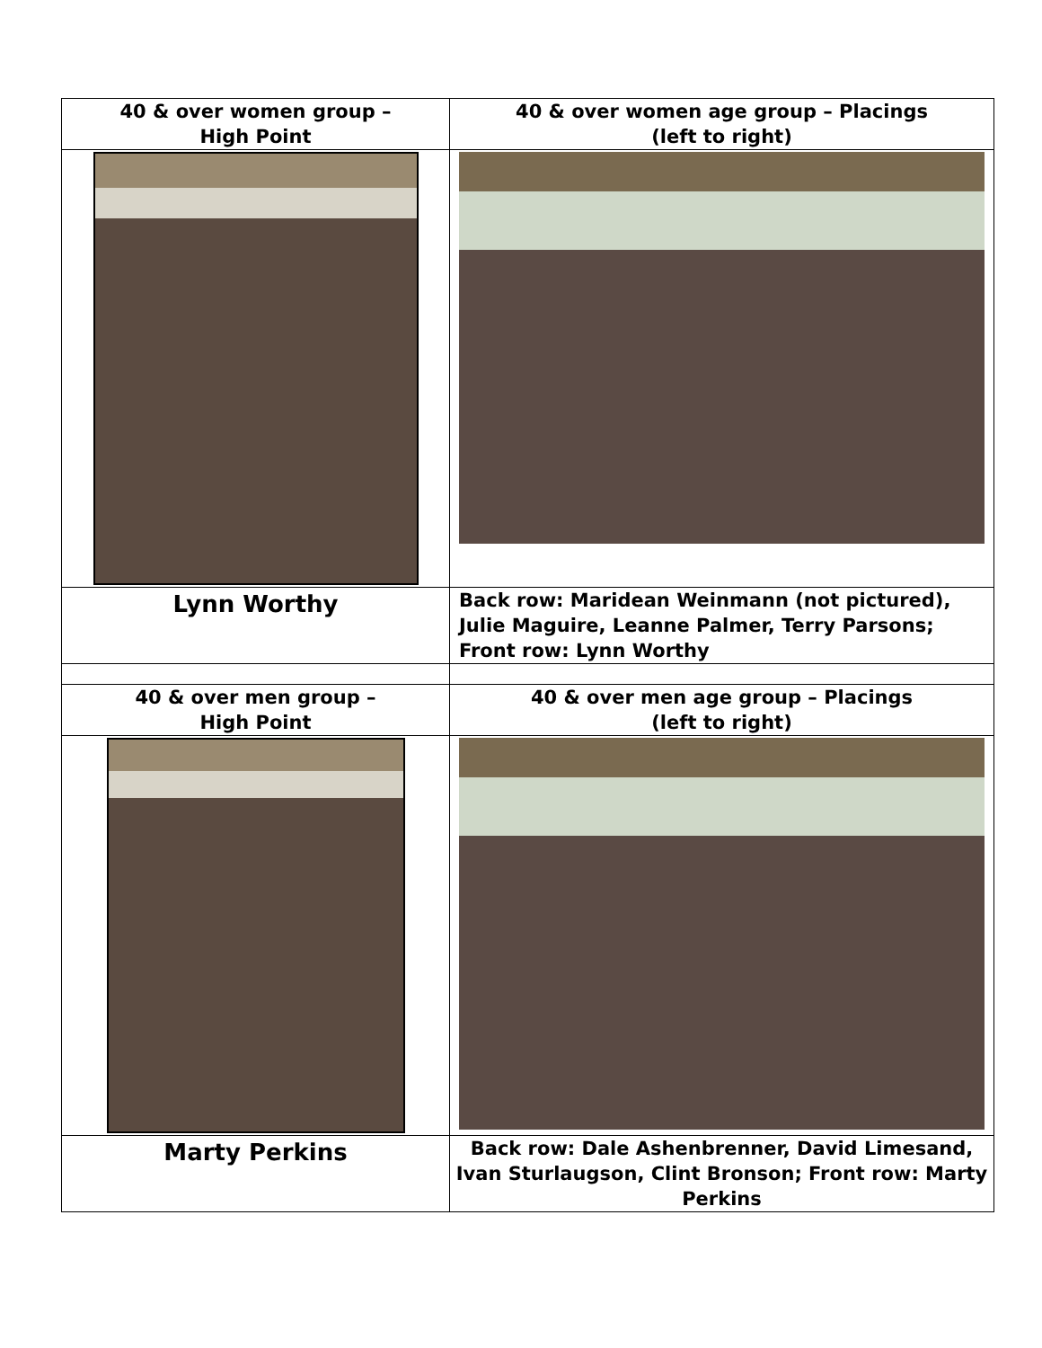| 40 & over women group – High Point | 40 & over women age group – Placings (left to right) |
| Lynn Worthy | Back row: Maridean Weinmann (not pictured), Julie Maguire, Leanne Palmer, Terry Parsons; Front row: Lynn Worthy |
| 40 & over men group – High Point | 40 & over men age group – Placings (left to right) |
| Marty Perkins | Back row: Dale Ashenbrenner, David Limesand, Ivan Sturlaugson, Clint Bronson; Front row: Marty Perkins |